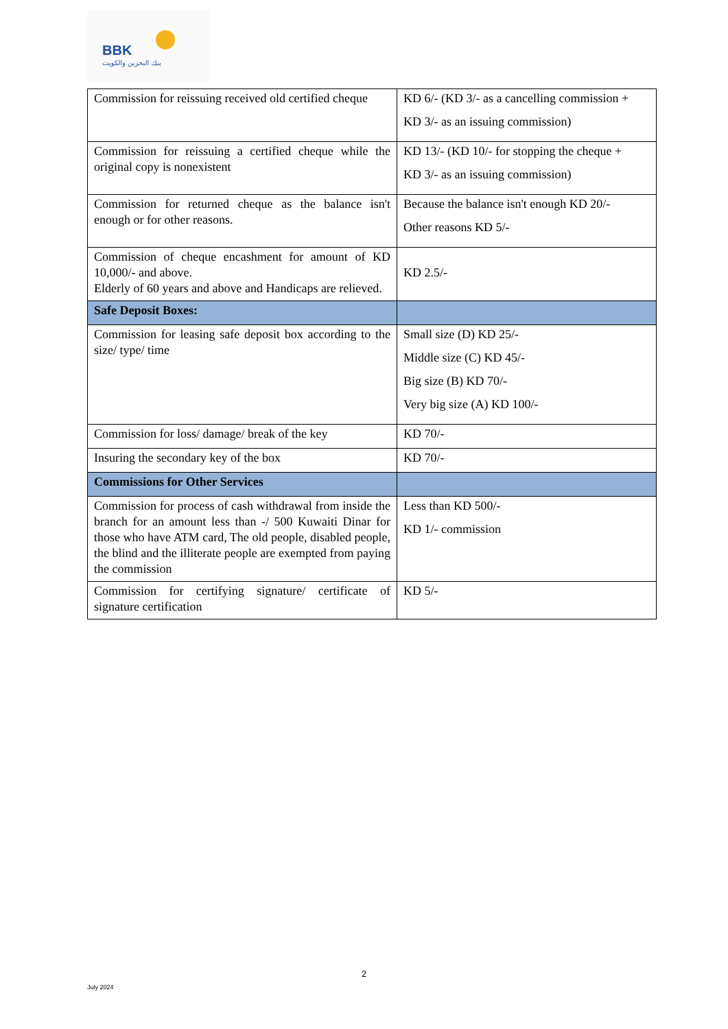BBK
بنك البحرين والكويت
| Commission for reissuing received old certified cheque | KD 6/- (KD 3/- as a cancelling commission + KD 3/- as an issuing commission) |
| Commission for reissuing a certified cheque while the original copy is nonexistent | KD 13/- (KD 10/- for stopping the cheque + KD 3/- as an issuing commission) |
| Commission for returned cheque as the balance isn't enough or for other reasons. | Because the balance isn't enough KD 20/- Other reasons KD 5/- |
| Commission of cheque encashment for amount of KD 10,000/- and above. Elderly of 60 years and above and Handicaps are relieved. | KD 2.5/- |
| Safe Deposit Boxes: | |
| Commission for leasing safe deposit box according to the size/ type/ time | Small size (D) KD 25/- Middle size (C) KD 45/- Big size (B) KD 70/- Very big size (A) KD 100/- |
| Commission for loss/ damage/ break of the key | KD 70/- |
| Insuring the secondary key of the box | KD 70/- |
| Commissions for Other Services | |
| Commission for process of cash withdrawal from inside the branch for an amount less than -/ 500 Kuwaiti Dinar for those who have ATM card, The old people, disabled people, the blind and the illiterate people are exempted from paying the commission | Less than KD 500/- KD 1/- commission |
| Commission for certifying signature/ certificate of signature certification | KD 5/- |
2
July 2024